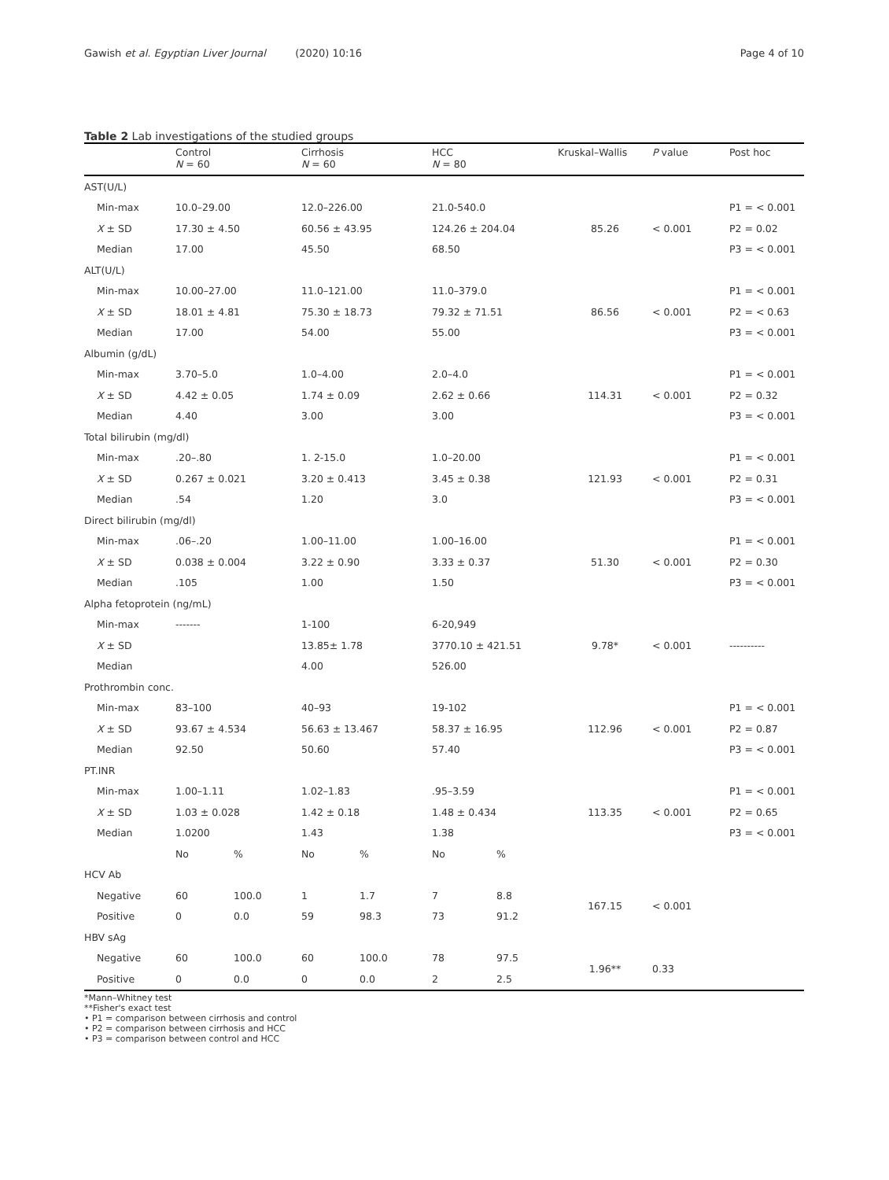Gawish et al. Egyptian Liver Journal (2020) 10:16 Page 4 of 10
Table 2 Lab investigations of the studied groups
| | Control N = 60 | | Cirrhosis N = 60 | | HCC N = 80 | | Kruskal–Wallis | P value | Post hoc |
| --- | --- | --- | --- | --- | --- | --- | --- | --- | --- |
| AST(U/L) | | | | | | | | | |
| Min-max | 10.0–29.00 | | 12.0–226.00 | | 21.0-540.0 | | | | P1 = < 0.001 |
| X ± SD | 17.30 ± 4.50 | | 60.56 ± 43.95 | | 124.26 ± 204.04 | | 85.26 | < 0.001 | P2 = 0.02 |
| Median | 17.00 | | 45.50 | | 68.50 | | | | P3 = < 0.001 |
| ALT(U/L) | | | | | | | | | |
| Min-max | 10.00–27.00 | | 11.0–121.00 | | 11.0–379.0 | | | | P1 = < 0.001 |
| X ± SD | 18.01 ± 4.81 | | 75.30 ± 18.73 | | 79.32 ± 71.51 | | 86.56 | < 0.001 | P2 = < 0.63 |
| Median | 17.00 | | 54.00 | | 55.00 | | | | P3 = < 0.001 |
| Albumin (g/dL) | | | | | | | | | |
| Min-max | 3.70–5.0 | | 1.0–4.00 | | 2.0–4.0 | | | | P1 = < 0.001 |
| X ± SD | 4.42 ± 0.05 | | 1.74 ± 0.09 | | 2.62 ± 0.66 | | 114.31 | < 0.001 | P2 = 0.32 |
| Median | 4.40 | | 3.00 | | 3.00 | | | | P3 = < 0.001 |
| Total bilirubin (mg/dl) | | | | | | | | | |
| Min-max | .20–.80 | | 1. 2-15.0 | | 1.0–20.00 | | | | P1 = < 0.001 |
| X ± SD | 0.267 ± 0.021 | | 3.20 ± 0.413 | | 3.45 ± 0.38 | | 121.93 | < 0.001 | P2 = 0.31 |
| Median | .54 | | 1.20 | | 3.0 | | | | P3 = < 0.001 |
| Direct bilirubin (mg/dl) | | | | | | | | | |
| Min-max | .06–.20 | | 1.00–11.00 | | 1.00–16.00 | | | | P1 = < 0.001 |
| X ± SD | 0.038 ± 0.004 | | 3.22 ± 0.90 | | 3.33 ± 0.37 | | 51.30 | < 0.001 | P2 = 0.30 |
| Median | .105 | | 1.00 | | 1.50 | | | | P3 = < 0.001 |
| Alpha fetoprotein (ng/mL) | | | | | | | | | |
| Min-max | ------- | | 1-100 | | 6-20,949 | | | | |
| X ± SD | | | 13.85± 1.78 | | 3770.10 ± 421.51 | | 9.78* | < 0.001 | ---------- |
| Median | | | 4.00 | | 526.00 | | | | |
| Prothrombin conc. | | | | | | | | | |
| Min-max | 83–100 | | 40–93 | | 19-102 | | | | P1 = < 0.001 |
| X ± SD | 93.67 ± 4.534 | | 56.63 ± 13.467 | | 58.37 ± 16.95 | | 112.96 | < 0.001 | P2 = 0.87 |
| Median | 92.50 | | 50.60 | | 57.40 | | | | P3 = < 0.001 |
| PT.INR | | | | | | | | | |
| Min-max | 1.00–1.11 | | 1.02–1.83 | | .95–3.59 | | | | P1 = < 0.001 |
| X ± SD | 1.03 ± 0.028 | | 1.42 ± 0.18 | | 1.48 ± 0.434 | | 113.35 | < 0.001 | P2 = 0.65 |
| Median | 1.0200 | | 1.43 | | 1.38 | | | | P3 = < 0.001 |
| | No | % | No | % | No | % | | | |
| HCV Ab | | | | | | | | | |
| Negative | 60 | 100.0 | 1 | 1.7 | 7 | 8.8 | 167.15 | < 0.001 | |
| Positive | 0 | 0.0 | 59 | 98.3 | 73 | 91.2 | | | |
| HBV sAg | | | | | | | | | |
| Negative | 60 | 100.0 | 60 | 100.0 | 78 | 97.5 | 1.96** | 0.33 | |
| Positive | 0 | 0.0 | 0 | 0.0 | 2 | 2.5 | | | |
*Mann–Whitney test
**Fisher's exact test
• P1 = comparison between cirrhosis and control
• P2 = comparison between cirrhosis and HCC
• P3 = comparison between control and HCC